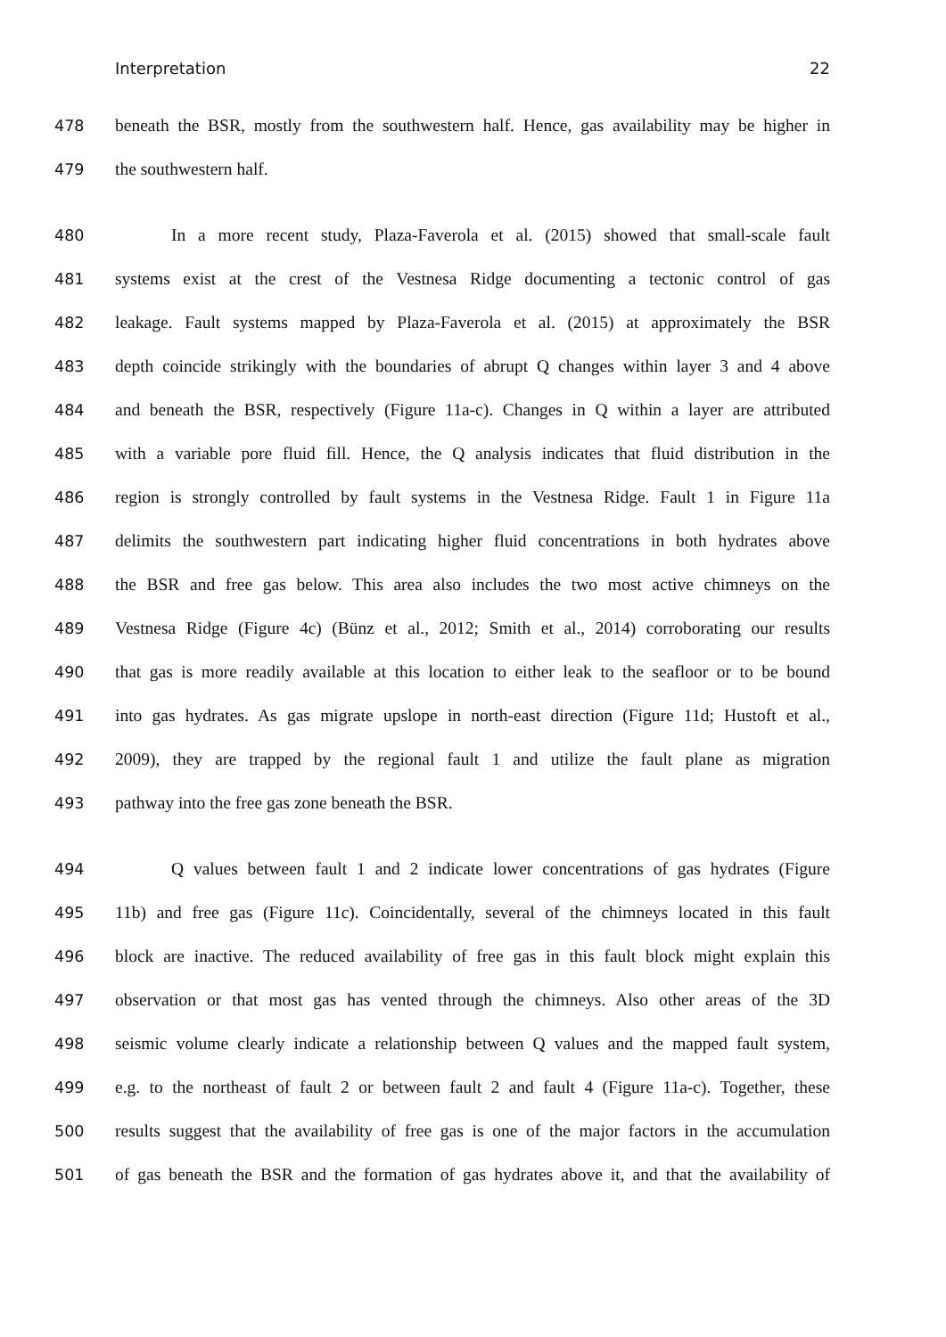Interpretation 22
478 beneath the BSR, mostly from the southwestern half. Hence, gas availability may be higher in
479 the southwestern half.
480 In a more recent study, Plaza-Faverola et al. (2015) showed that small-scale fault
481 systems exist at the crest of the Vestnesa Ridge documenting a tectonic control of gas
482 leakage. Fault systems mapped by Plaza-Faverola et al. (2015) at approximately the BSR
483 depth coincide strikingly with the boundaries of abrupt Q changes within layer 3 and 4 above
484 and beneath the BSR, respectively (Figure 11a-c). Changes in Q within a layer are attributed
485 with a variable pore fluid fill. Hence, the Q analysis indicates that fluid distribution in the
486 region is strongly controlled by fault systems in the Vestnesa Ridge. Fault 1 in Figure 11a
487 delimits the southwestern part indicating higher fluid concentrations in both hydrates above
488 the BSR and free gas below. This area also includes the two most active chimneys on the
489 Vestnesa Ridge (Figure 4c) (Bünz et al., 2012; Smith et al., 2014) corroborating our results
490 that gas is more readily available at this location to either leak to the seafloor or to be bound
491 into gas hydrates. As gas migrate upslope in north-east direction (Figure 11d; Hustoft et al.,
492 2009), they are trapped by the regional fault 1 and utilize the fault plane as migration
493 pathway into the free gas zone beneath the BSR.
494 Q values between fault 1 and 2 indicate lower concentrations of gas hydrates (Figure
495 11b) and free gas (Figure 11c). Coincidentally, several of the chimneys located in this fault
496 block are inactive. The reduced availability of free gas in this fault block might explain this
497 observation or that most gas has vented through the chimneys. Also other areas of the 3D
498 seismic volume clearly indicate a relationship between Q values and the mapped fault system,
499 e.g. to the northeast of fault 2 or between fault 2 and fault 4 (Figure 11a-c). Together, these
500 results suggest that the availability of free gas is one of the major factors in the accumulation
501 of gas beneath the BSR and the formation of gas hydrates above it, and that the availability of